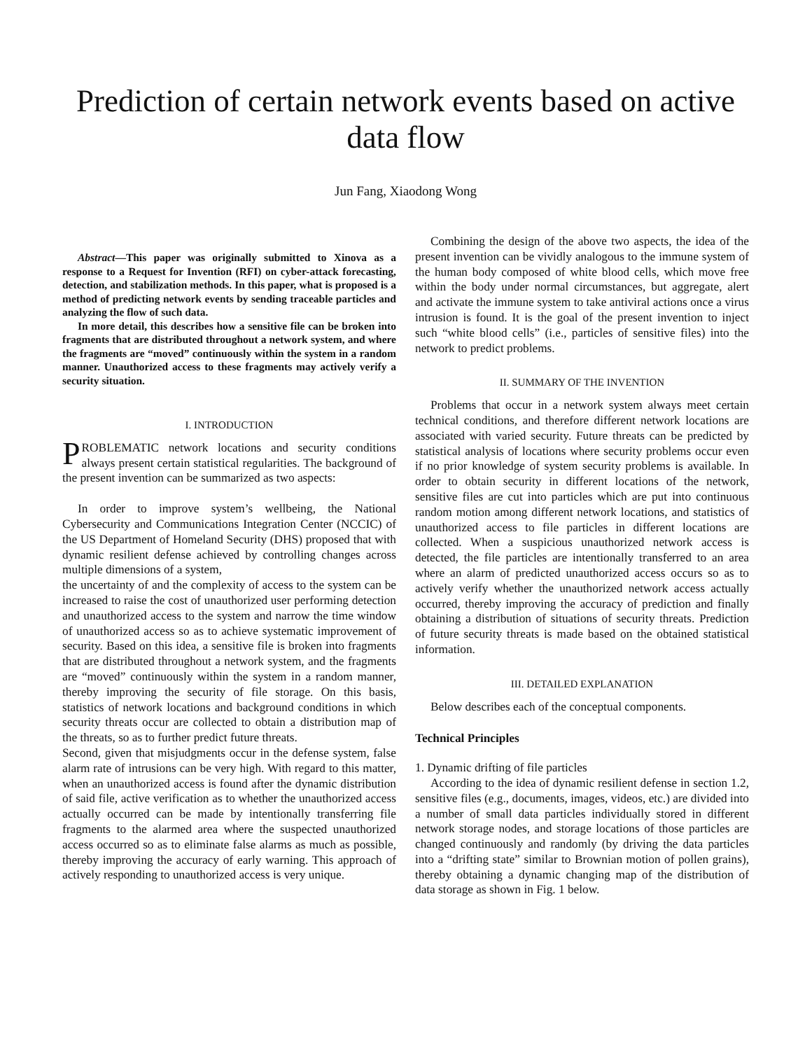Prediction of certain network events based on active data flow
Jun Fang, Xiaodong Wong
Abstract—This paper was originally submitted to Xinova as a response to a Request for Invention (RFI) on cyber-attack forecasting, detection, and stabilization methods. In this paper, what is proposed is a method of predicting network events by sending traceable particles and analyzing the flow of such data.
In more detail, this describes how a sensitive file can be broken into fragments that are distributed throughout a network system, and where the fragments are “moved” continuously within the system in a random manner. Unauthorized access to these fragments may actively verify a security situation.
I. INTRODUCTION
PROBLEMATIC network locations and security conditions always present certain statistical regularities. The background of the present invention can be summarized as two aspects:
In order to improve system’s wellbeing, the National Cybersecurity and Communications Integration Center (NCCIC) of the US Department of Homeland Security (DHS) proposed that with dynamic resilient defense achieved by controlling changes across multiple dimensions of a system,
the uncertainty of and the complexity of access to the system can be increased to raise the cost of unauthorized user performing detection and unauthorized access to the system and narrow the time window of unauthorized access so as to achieve systematic improvement of security. Based on this idea, a sensitive file is broken into fragments that are distributed throughout a network system, and the fragments are “moved” continuously within the system in a random manner, thereby improving the security of file storage. On this basis, statistics of network locations and background conditions in which security threats occur are collected to obtain a distribution map of the threats, so as to further predict future threats.
Second, given that misjudgments occur in the defense system, false alarm rate of intrusions can be very high. With regard to this matter, when an unauthorized access is found after the dynamic distribution of said file, active verification as to whether the unauthorized access actually occurred can be made by intentionally transferring file fragments to the alarmed area where the suspected unauthorized access occurred so as to eliminate false alarms as much as possible, thereby improving the accuracy of early warning. This approach of actively responding to unauthorized access is very unique.
Combining the design of the above two aspects, the idea of the present invention can be vividly analogous to the immune system of the human body composed of white blood cells, which move free within the body under normal circumstances, but aggregate, alert and activate the immune system to take antiviral actions once a virus intrusion is found. It is the goal of the present invention to inject such “white blood cells” (i.e., particles of sensitive files) into the network to predict problems.
II. SUMMARY OF THE INVENTION
Problems that occur in a network system always meet certain technical conditions, and therefore different network locations are associated with varied security. Future threats can be predicted by statistical analysis of locations where security problems occur even if no prior knowledge of system security problems is available. In order to obtain security in different locations of the network, sensitive files are cut into particles which are put into continuous random motion among different network locations, and statistics of unauthorized access to file particles in different locations are collected. When a suspicious unauthorized network access is detected, the file particles are intentionally transferred to an area where an alarm of predicted unauthorized access occurs so as to actively verify whether the unauthorized network access actually occurred, thereby improving the accuracy of prediction and finally obtaining a distribution of situations of security threats. Prediction of future security threats is made based on the obtained statistical information.
III. DETAILED EXPLANATION
Below describes each of the conceptual components.
Technical Principles
1. Dynamic drifting of file particles
According to the idea of dynamic resilient defense in section 1.2, sensitive files (e.g., documents, images, videos, etc.) are divided into a number of small data particles individually stored in different network storage nodes, and storage locations of those particles are changed continuously and randomly (by driving the data particles into a “drifting state” similar to Brownian motion of pollen grains), thereby obtaining a dynamic changing map of the distribution of data storage as shown in Fig. 1 below.